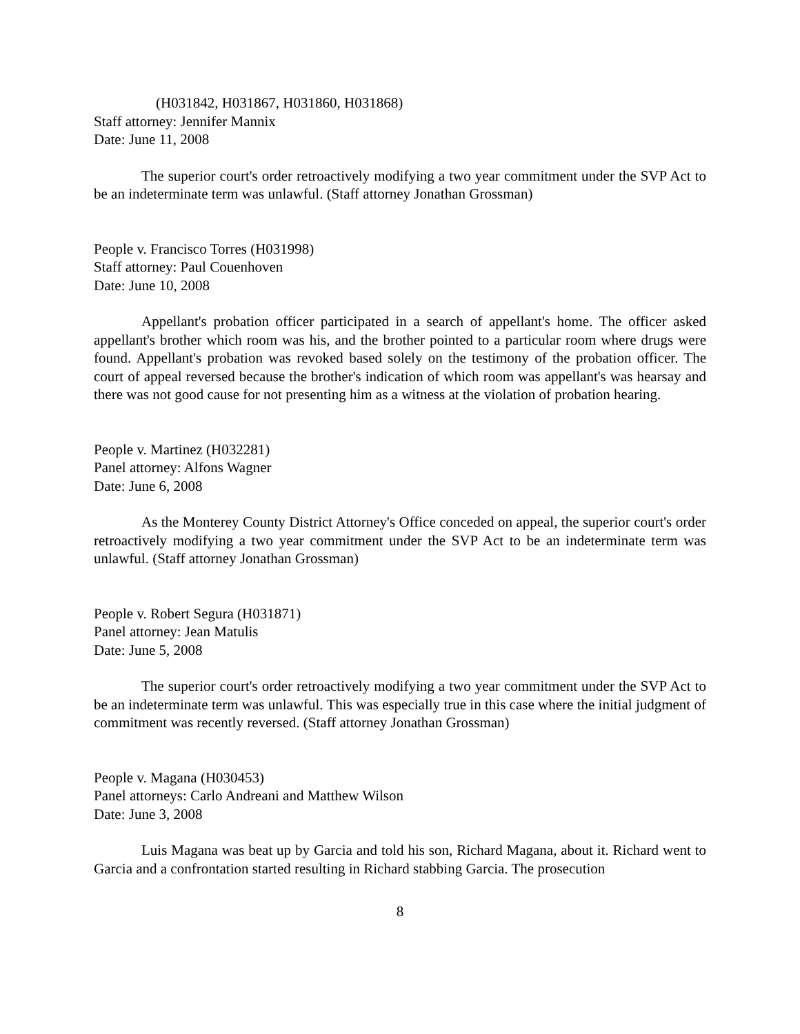(H031842, H031867, H031860, H031868)
Staff attorney: Jennifer Mannix
Date: June 11, 2008
The superior court's order retroactively modifying a two year commitment under the SVP Act to be an indeterminate term was unlawful. (Staff attorney Jonathan Grossman)
People v. Francisco Torres (H031998)
Staff attorney: Paul Couenhoven
Date: June 10, 2008
Appellant's probation officer participated in a search of appellant's home. The officer asked appellant's brother which room was his, and the brother pointed to a particular room where drugs were found. Appellant's probation was revoked based solely on the testimony of the probation officer. The court of appeal reversed because the brother's indication of which room was appellant's was hearsay and there was not good cause for not presenting him as a witness at the violation of probation hearing.
People v. Martinez (H032281)
Panel attorney: Alfons Wagner
Date: June 6, 2008
As the Monterey County District Attorney's Office conceded on appeal, the superior court's order retroactively modifying a two year commitment under the SVP Act to be an indeterminate term was unlawful. (Staff attorney Jonathan Grossman)
People v. Robert Segura (H031871)
Panel attorney: Jean Matulis
Date: June 5, 2008
The superior court's order retroactively modifying a two year commitment under the SVP Act to be an indeterminate term was unlawful. This was especially true in this case where the initial judgment of commitment was recently reversed. (Staff attorney Jonathan Grossman)
People v. Magana (H030453)
Panel attorneys: Carlo Andreani and Matthew Wilson
Date: June 3, 2008
Luis Magana was beat up by Garcia and told his son, Richard Magana, about it. Richard went to Garcia and a confrontation started resulting in Richard stabbing Garcia. The prosecution
8